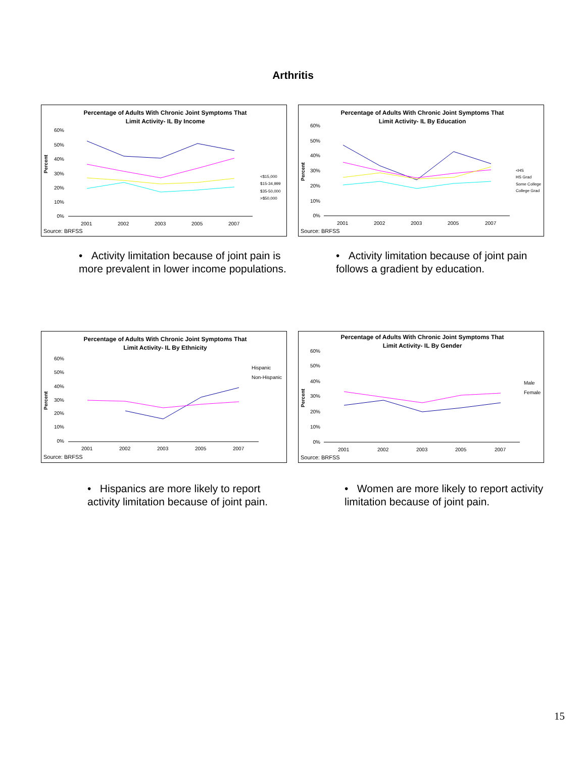Arthritis
Percentage of Adults With Chronic Joint Symptoms That
Limit Activity- IL By Income
60%
50%
40%
30%
20%
10%
0%
Percent
2001
2002
2003
2005
2007
<$15,000
$15-34,999
$35-50,000
>$50,000
Source: BRFSS
Percentage of Adults With Chronic Joint Symptoms That
Limit Activity- IL By Education
60%
50%
40%
30%
20%
10%
0%
Percent
2001
2002
2003
2005
2007
<HS
HS Grad
Some College
College Grad
Source: BRFSS
• Activity limitation because of joint pain is more prevalent in lower income populations.
• Activity limitation because of joint pain follows a gradient by education.
Percentage of Adults With Chronic Joint Symptoms That
Limit Activity- IL By Ethnicity
60%
50%
40%
30%
20%
10%
0%
Percent
2001
2002
2003
2005
2007
Hispanic
Non-Hispanic
Source: BRFSS
Percentage of Adults With Chronic Joint Symptoms That
Limit Activity- IL By Gender
60%
50%
40%
30%
20%
10%
0%
Percent
2001
2002
2003
2005
2007
Male
Female
Source: BRFSS
• Hispanics are more likely to report activity limitation because of joint pain.
• Women are more likely to report activity limitation because of joint pain.
15